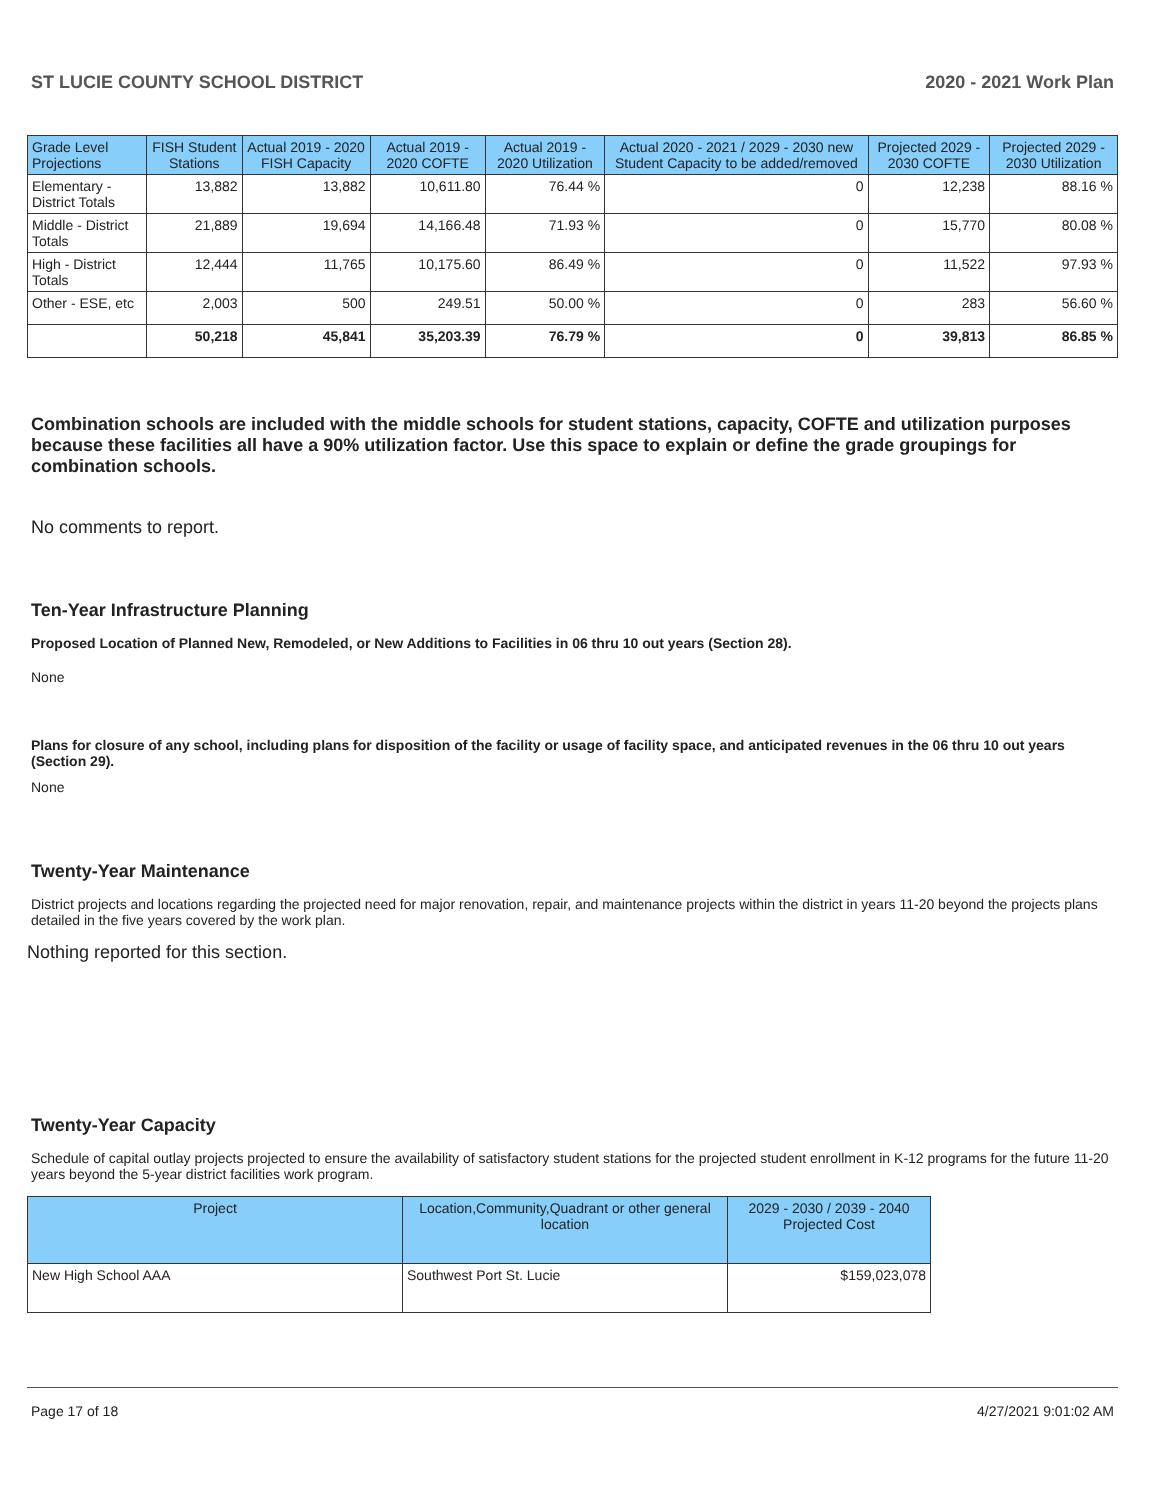ST LUCIE COUNTY SCHOOL DISTRICT 2020 - 2021 Work Plan
| Grade Level Projections | FISH Student Stations | Actual 2019 - 2020 FISH Capacity | Actual 2019 - 2020 COFTE | Actual 2019 - 2020 Utilization | Actual 2020 - 2021 / 2029 - 2030 new Student Capacity to be added/removed | Projected 2029 - 2030 COFTE | Projected 2029 - 2030 Utilization |
| --- | --- | --- | --- | --- | --- | --- | --- |
| Elementary - District Totals | 13,882 | 13,882 | 10,611.80 | 76.44 % | 0 | 12,238 | 88.16 % |
| Middle - District Totals | 21,889 | 19,694 | 14,166.48 | 71.93 % | 0 | 15,770 | 80.08 % |
| High - District Totals | 12,444 | 11,765 | 10,175.60 | 86.49 % | 0 | 11,522 | 97.93 % |
| Other - ESE, etc | 2,003 | 500 | 249.51 | 50.00 % | 0 | 283 | 56.60 % |
| | 50,218 | 45,841 | 35,203.39 | 76.79 % | 0 | 39,813 | 86.85 % |
Combination schools are included with the middle schools for student stations, capacity, COFTE and utilization purposes because these facilities all have a 90% utilization factor. Use this space to explain or define the grade groupings for combination schools.
No comments to report.
Ten-Year Infrastructure Planning
Proposed Location of Planned New, Remodeled, or New Additions to Facilities in 06 thru 10 out years (Section 28).
None
Plans for closure of any school, including plans for disposition of the facility or usage of facility space, and anticipated revenues in the 06 thru 10 out years (Section 29).
None
Twenty-Year Maintenance
District projects and locations regarding the projected need for major renovation, repair, and maintenance projects within the district in years 11-20 beyond the projects plans detailed in the five years covered by the work plan.
Nothing reported for this section.
Twenty-Year Capacity
Schedule of capital outlay projects projected to ensure the availability of satisfactory student stations for the projected student enrollment in K-12 programs for the future 11-20 years beyond the 5-year district facilities work program.
| Project | Location,Community,Quadrant or other general location | 2029 - 2030 / 2039 - 2040 Projected Cost |
| --- | --- | --- |
| New High School AAA | Southwest Port St. Lucie | $159,023,078 |
Page 17 of 18 4/27/2021 9:01:02 AM